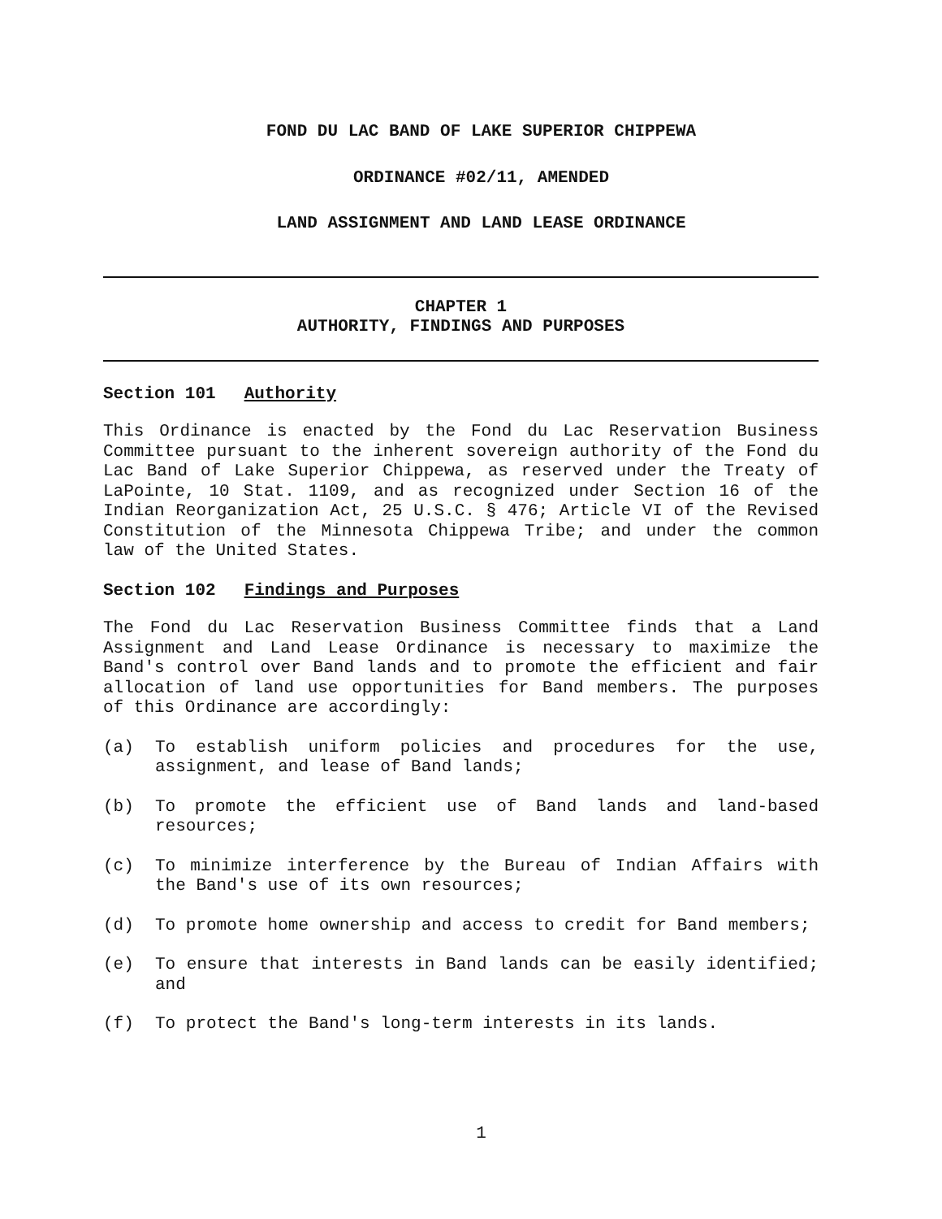FOND DU LAC BAND OF LAKE SUPERIOR CHIPPEWA
ORDINANCE #02/11, AMENDED
LAND ASSIGNMENT AND LAND LEASE ORDINANCE
CHAPTER 1
AUTHORITY, FINDINGS AND PURPOSES
Section 101 Authority
This Ordinance is enacted by the Fond du Lac Reservation Business Committee pursuant to the inherent sovereign authority of the Fond du Lac Band of Lake Superior Chippewa, as reserved under the Treaty of LaPointe, 10 Stat. 1109, and as recognized under Section 16 of the Indian Reorganization Act, 25 U.S.C. § 476; Article VI of the Revised Constitution of the Minnesota Chippewa Tribe; and under the common law of the United States.
Section 102 Findings and Purposes
The Fond du Lac Reservation Business Committee finds that a Land Assignment and Land Lease Ordinance is necessary to maximize the Band's control over Band lands and to promote the efficient and fair allocation of land use opportunities for Band members. The purposes of this Ordinance are accordingly:
(a) To establish uniform policies and procedures for the use, assignment, and lease of Band lands;
(b) To promote the efficient use of Band lands and land-based resources;
(c) To minimize interference by the Bureau of Indian Affairs with the Band's use of its own resources;
(d) To promote home ownership and access to credit for Band members;
(e) To ensure that interests in Band lands can be easily identified; and
(f) To protect the Band's long-term interests in its lands.
1